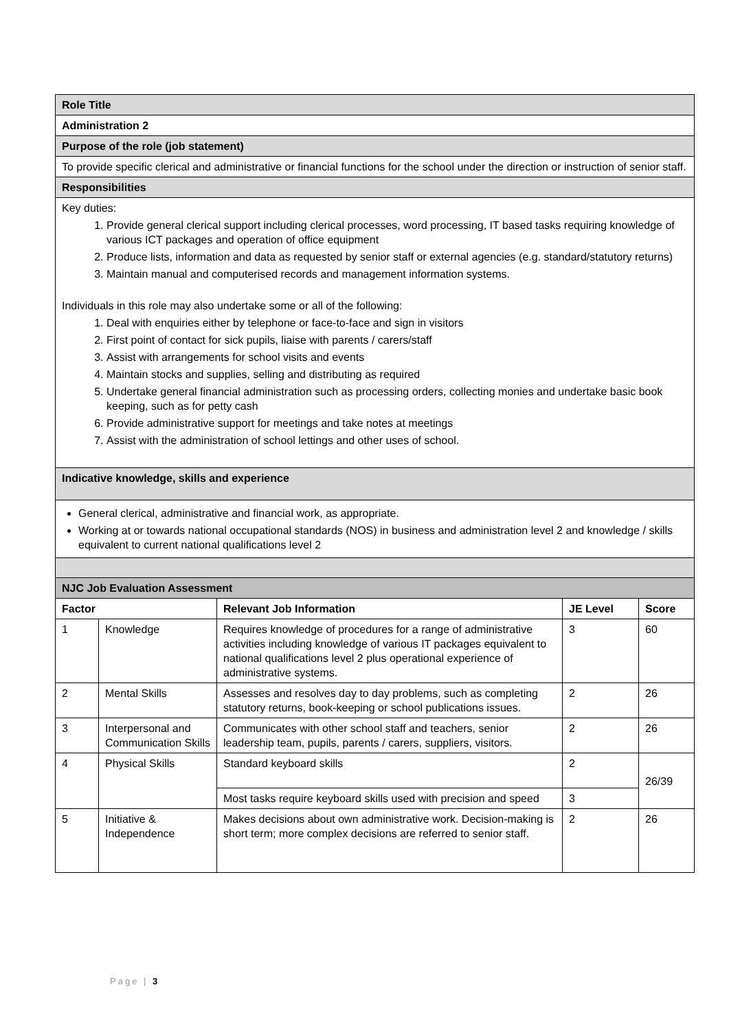| Role Title | | | | |
| Administration 2 | | | | |
| Purpose of the role (job statement) | | | | |
| To provide specific clerical and administrative or financial functions for the school under the direction or instruction of senior staff. | | | | |
| Responsibilities | | | | |
| Key duties: 1. Provide general clerical support including clerical processes, word processing, IT based tasks requiring knowledge of various ICT packages and operation of office equipment 2. Produce lists, information and data as requested by senior staff or external agencies (e.g. standard/statutory returns) 3. Maintain manual and computerised records and management information systems. Individuals in this role may also undertake some or all of the following: 1. Deal with enquiries either by telephone or face-to-face and sign in visitors 2. First point of contact for sick pupils, liaise with parents / carers/staff 3. Assist with arrangements for school visits and events 4. Maintain stocks and supplies, selling and distributing as required 5. Undertake general financial administration such as processing orders, collecting monies and undertake basic book keeping, such as for petty cash 6. Provide administrative support for meetings and take notes at meetings 7. Assist with the administration of school lettings and other uses of school. | | | | |
| Indicative knowledge, skills and experience | | | | |
| General clerical, administrative and financial work, as appropriate. Working at or towards national occupational standards (NOS) in business and administration level 2 and knowledge / skills equivalent to current national qualifications level 2 | | | | |
| NJC Job Evaluation Assessment | | | | |
| Factor | | Relevant Job Information | JE Level | Score |
| 1 | Knowledge | Requires knowledge of procedures for a range of administrative activities including knowledge of various IT packages equivalent to national qualifications level 2 plus operational experience of administrative systems. | 3 | 60 |
| 2 | Mental Skills | Assesses and resolves day to day problems, such as completing statutory returns, book-keeping or school publications issues. | 2 | 26 |
| 3 | Interpersonal and Communication Skills | Communicates with other school staff and teachers, senior leadership team, pupils, parents / carers, suppliers, visitors. | 2 | 26 |
| 4 | Physical Skills | Standard keyboard skills | 2 | 26/39 |
| | | Most tasks require keyboard skills used with precision and speed | 3 | |
| 5 | Initiative & Independence | Makes decisions about own administrative work. Decision-making is short term; more complex decisions are referred to senior staff. | 2 | 26 |
Page | 3